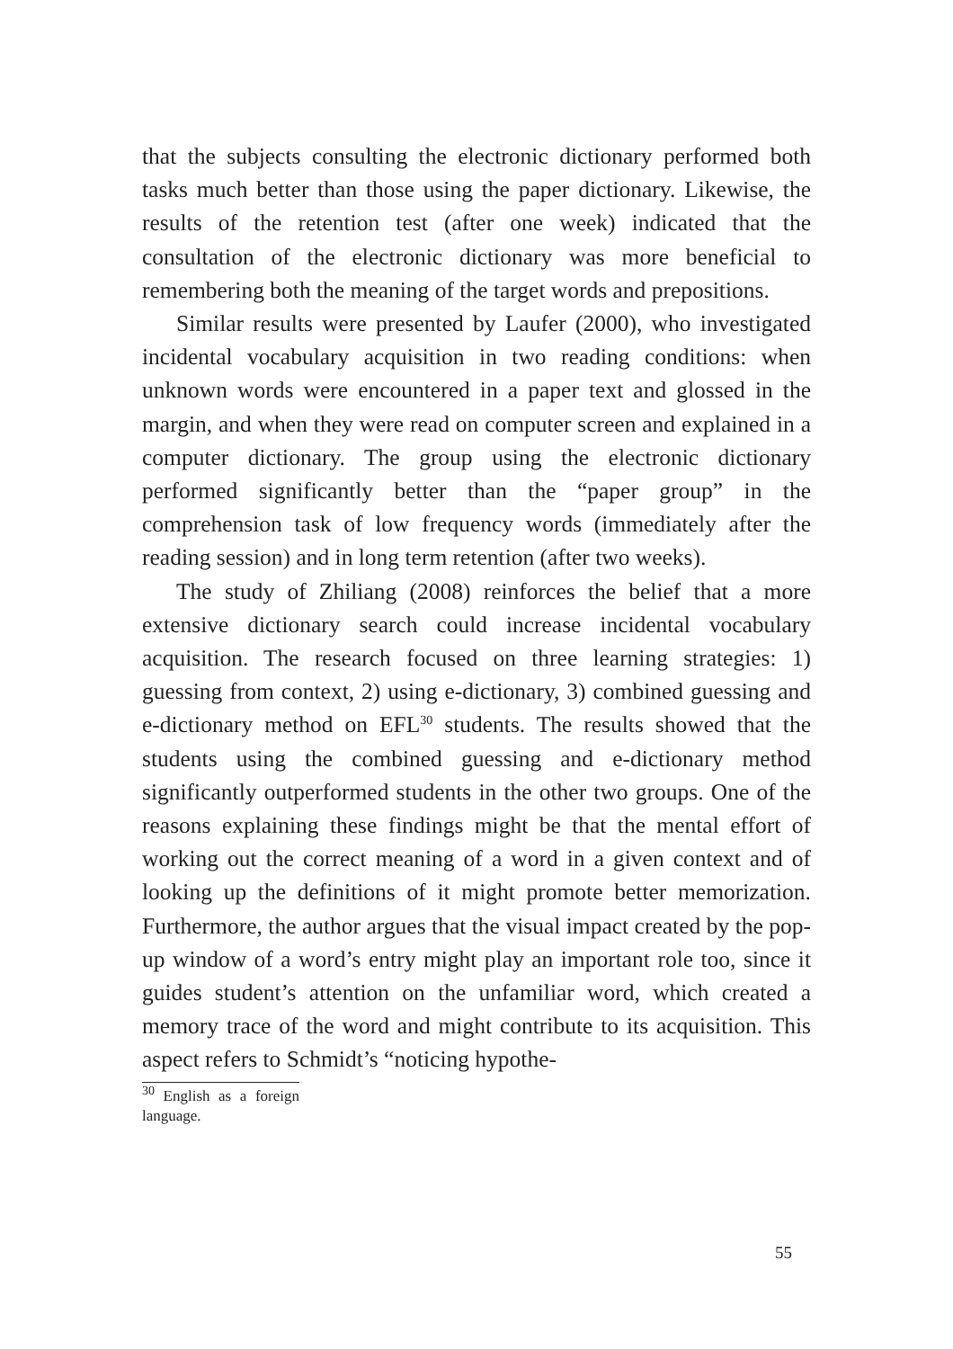that the subjects consulting the electronic dictionary performed both tasks much better than those using the paper dictionary. Likewise, the results of the retention test (after one week) indicated that the consultation of the electronic dictionary was more beneficial to remembering both the meaning of the target words and prepositions.
Similar results were presented by Laufer (2000), who investigated incidental vocabulary acquisition in two reading conditions: when unknown words were encountered in a paper text and glossed in the margin, and when they were read on computer screen and explained in a computer dictionary. The group using the electronic dictionary performed significantly better than the “paper group” in the comprehension task of low frequency words (immediately after the reading session) and in long term retention (after two weeks).
The study of Zhiliang (2008) reinforces the belief that a more extensive dictionary search could increase incidental vocabulary acquisition. The research focused on three learning strategies: 1) guessing from context, 2) using e-dictionary, 3) combined guessing and e-dictionary method on EFL<sup>30</sup> students. The results showed that the students using the combined guessing and e-dictionary method significantly outperformed students in the other two groups. One of the reasons explaining these findings might be that the mental effort of working out the correct meaning of a word in a given context and of looking up the definitions of it might promote better memorization. Furthermore, the author argues that the visual impact created by the pop-up window of a word’s entry might play an important role too, since it guides student’s attention on the unfamiliar word, which created a memory trace of the word and might contribute to its acquisition. This aspect refers to Schmidt’s “noticing hypothe-
<sup>30</sup> English as a foreign language.
55